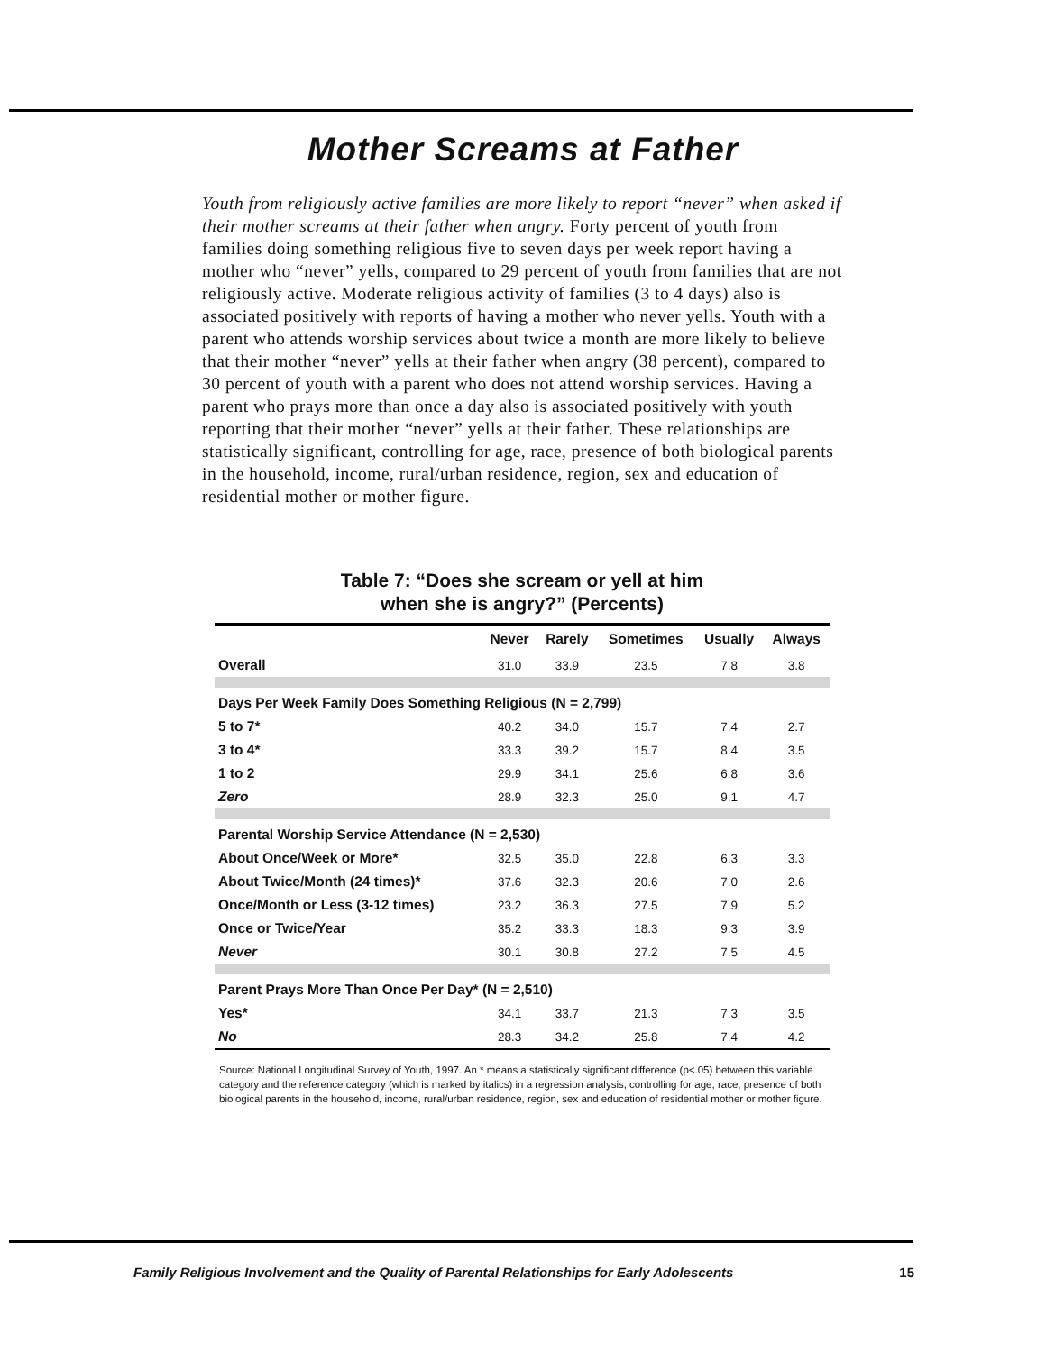Mother Screams at Father
Youth from religiously active families are more likely to report “never” when asked if their mother screams at their father when angry. Forty percent of youth from families doing something religious five to seven days per week report having a mother who “never” yells, compared to 29 percent of youth from families that are not religiously active. Moderate religious activity of families (3 to 4 days) also is associated positively with reports of having a mother who never yells. Youth with a parent who attends worship services about twice a month are more likely to believe that their mother “never” yells at their father when angry (38 percent), compared to 30 percent of youth with a parent who does not attend worship services. Having a parent who prays more than once a day also is associated positively with youth reporting that their mother “never” yells at their father. These relationships are statistically significant, controlling for age, race, presence of both biological parents in the household, income, rural/urban residence, region, sex and education of residential mother or mother figure.
Table 7: “Does she scream or yell at him
when she is angry?” (Percents)
| | Never | Rarely | Sometimes | Usually | Always |
| --- | --- | --- | --- | --- | --- |
| Overall | 31.0 | 33.9 | 23.5 | 7.8 | 3.8 |
| Days Per Week Family Does Something Religious (N = 2,799) | | | | | |
| 5 to 7* | 40.2 | 34.0 | 15.7 | 7.4 | 2.7 |
| 3 to 4* | 33.3 | 39.2 | 15.7 | 8.4 | 3.5 |
| 1 to 2 | 29.9 | 34.1 | 25.6 | 6.8 | 3.6 |
| Zero | 28.9 | 32.3 | 25.0 | 9.1 | 4.7 |
| Parental Worship Service Attendance (N = 2,530) | | | | | |
| About Once/Week or More* | 32.5 | 35.0 | 22.8 | 6.3 | 3.3 |
| About Twice/Month (24 times)* | 37.6 | 32.3 | 20.6 | 7.0 | 2.6 |
| Once/Month or Less (3-12 times) | 23.2 | 36.3 | 27.5 | 7.9 | 5.2 |
| Once or Twice/Year | 35.2 | 33.3 | 18.3 | 9.3 | 3.9 |
| Never | 30.1 | 30.8 | 27.2 | 7.5 | 4.5 |
| Parent Prays More Than Once Per Day* (N = 2,510) | | | | | |
| Yes* | 34.1 | 33.7 | 21.3 | 7.3 | 3.5 |
| No | 28.3 | 34.2 | 25.8 | 7.4 | 4.2 |
Source: National Longitudinal Survey of Youth, 1997. An * means a statistically significant difference (p<.05) between this variable category and the reference category (which is marked by italics) in a regression analysis, controlling for age, race, presence of both biological parents in the household, income, rural/urban residence, region, sex and education of residential mother or mother figure.
Family Religious Involvement and the Quality of Parental Relationships for Early Adolescents 15